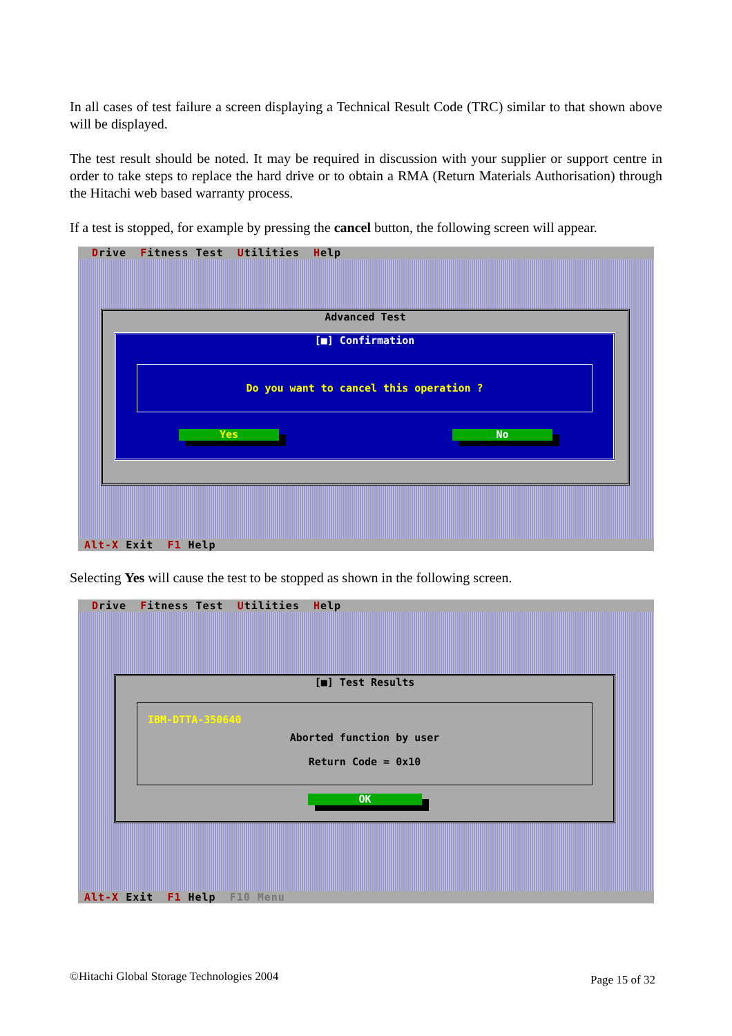In all cases of test failure a screen displaying a Technical Result Code (TRC) similar to that shown above will be displayed.
The test result should be noted. It may be required in discussion with your supplier or support centre in order to take steps to replace the hard drive or to obtain a RMA (Return Materials Authorisation) through the Hitachi web based warranty process.
If a test is stopped, for example by pressing the cancel button, the following screen will appear.
Drive Fitness Test Utilities Help
Advanced Test
[■] Confirmation
Do you want to cancel this operation ?
Yes No
Alt-X Exit F1 Help
Selecting Yes will cause the test to be stopped as shown in the following screen.
Drive Fitness Test Utilities Help
[■] Test Results
IBM-DTTA-350640
Aborted function by user
Return Code = 0x10
OK
Alt-X Exit F1 Help F10 Menu
©Hitachi Global Storage Technologies 2004
Page 15 of 32